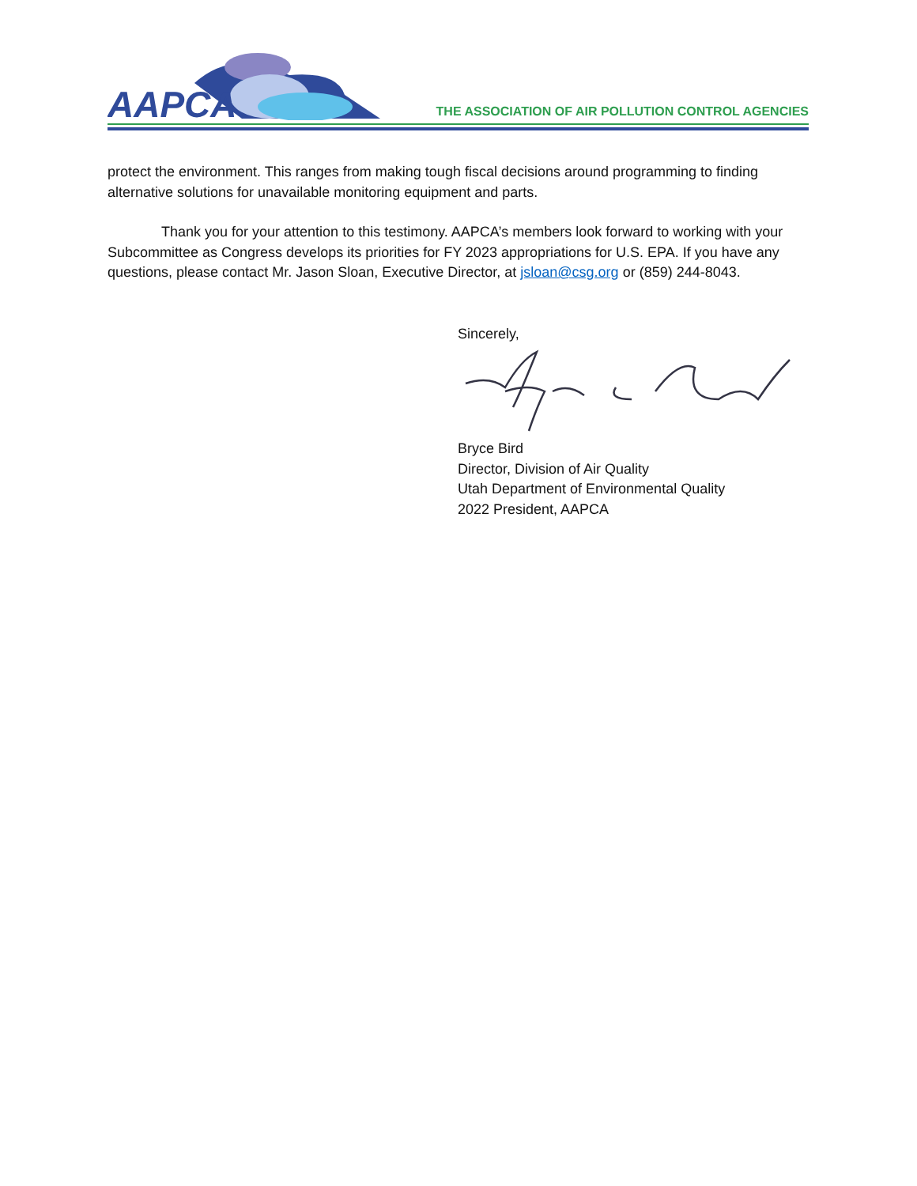AAPCA
THE ASSOCIATION OF AIR POLLUTION CONTROL AGENCIES
protect the environment. This ranges from making tough fiscal decisions around programming to finding alternative solutions for unavailable monitoring equipment and parts.
Thank you for your attention to this testimony. AAPCA’s members look forward to working with your Subcommittee as Congress develops its priorities for FY 2023 appropriations for U.S. EPA. If you have any questions, please contact Mr. Jason Sloan, Executive Director, at jsloan@csg.org or (859) 244-8043.
Sincerely,
Bryce Bird
Director, Division of Air Quality
Utah Department of Environmental Quality
2022 President, AAPCA